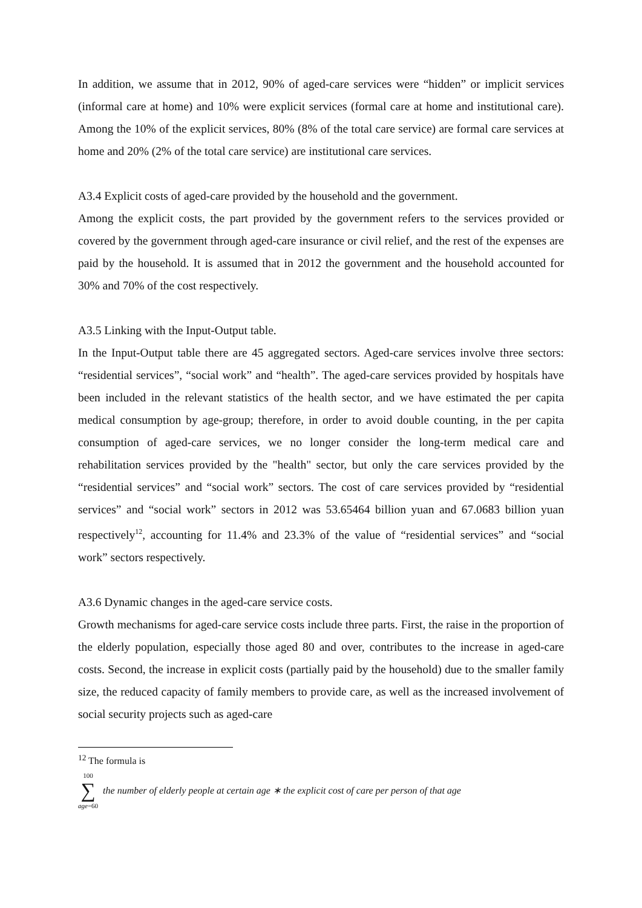In addition, we assume that in 2012, 90% of aged-care services were “hidden” or implicit services (informal care at home) and 10% were explicit services (formal care at home and institutional care). Among the 10% of the explicit services, 80% (8% of the total care service) are formal care services at home and 20% (2% of the total care service) are institutional care services.
A3.4 Explicit costs of aged-care provided by the household and the government.
Among the explicit costs, the part provided by the government refers to the services provided or covered by the government through aged-care insurance or civil relief, and the rest of the expenses are paid by the household. It is assumed that in 2012 the government and the household accounted for 30% and 70% of the cost respectively.
A3.5 Linking with the Input-Output table.
In the Input-Output table there are 45 aggregated sectors. Aged-care services involve three sectors: “residential services”, “social work” and “health”. The aged-care services provided by hospitals have been included in the relevant statistics of the health sector, and we have estimated the per capita medical consumption by age-group; therefore, in order to avoid double counting, in the per capita consumption of aged-care services, we no longer consider the long-term medical care and rehabilitation services provided by the "health" sector, but only the care services provided by the “residential services” and “social work” sectors. The cost of care services provided by “residential services” and “social work” sectors in 2012 was 53.65464 billion yuan and 67.0683 billion yuan respectively<sup>12</sup>, accounting for 11.4% and 23.3% of the value of “residential services” and “social work” sectors respectively.
A3.6 Dynamic changes in the aged-care service costs.
Growth mechanisms for aged-care service costs include three parts. First, the raise in the proportion of the elderly population, especially those aged 80 and over, contributes to the increase in aged-care costs. Second, the increase in explicit costs (partially paid by the household) due to the smaller family size, the reduced capacity of family members to provide care, as well as the increased involvement of social security projects such as aged-care
<sup>12</sup> The formula is
100
∑
age=60
the number of elderly people at certain age ∗ the explicit cost of care per person of that age